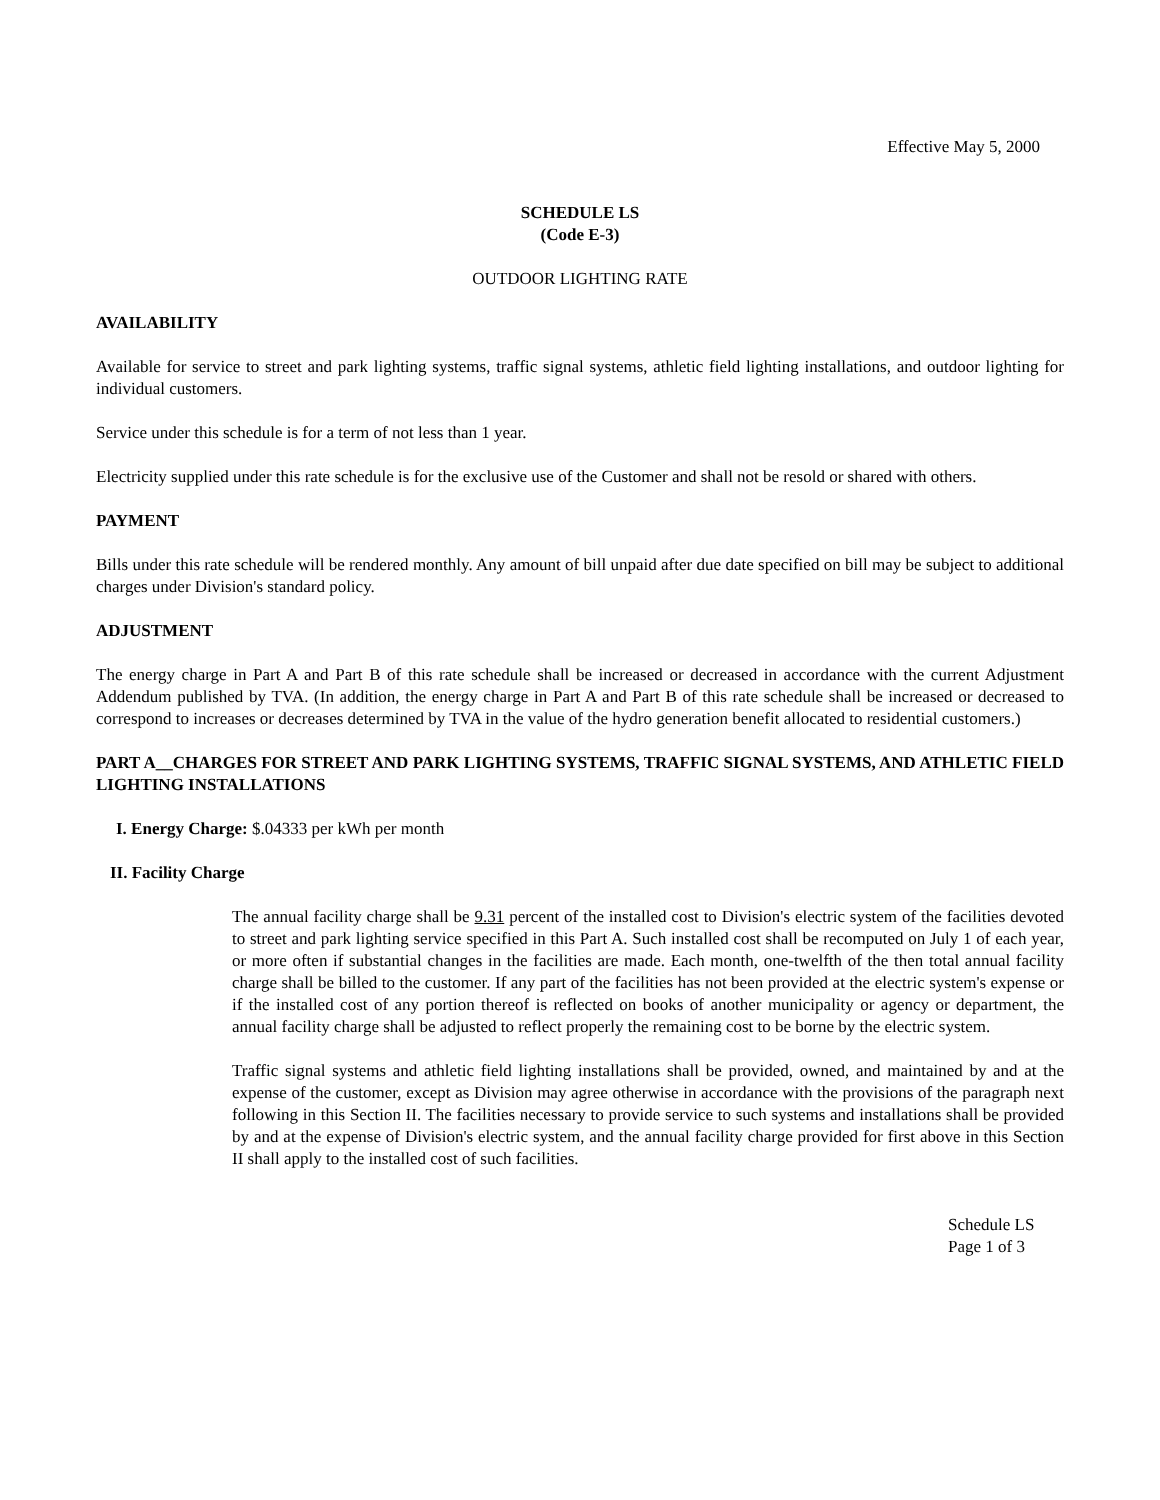Effective May 5, 2000
SCHEDULE LS
(Code E-3)
OUTDOOR LIGHTING RATE
AVAILABILITY
Available for service to street and park lighting systems, traffic signal systems, athletic field lighting installations, and outdoor lighting for individual customers.
Service under this schedule is for a term of not less than 1 year.
Electricity supplied under this rate schedule is for the exclusive use of the Customer and shall not be resold or shared with others.
PAYMENT
Bills under this rate schedule will be rendered monthly. Any amount of bill unpaid after due date specified on bill may be subject to additional charges under Division's standard policy.
ADJUSTMENT
The energy charge in Part A and Part B of this rate schedule shall be increased or decreased in accordance with the current Adjustment Addendum published by TVA. (In addition, the energy charge in Part A and Part B of this rate schedule shall be increased or decreased to correspond to increases or decreases determined by TVA in the value of the hydro generation benefit allocated to residential customers.)
PART A__CHARGES FOR STREET AND PARK LIGHTING SYSTEMS, TRAFFIC SIGNAL SYSTEMS, AND ATHLETIC FIELD LIGHTING INSTALLATIONS
I. Energy Charge: $.04333 per kWh per month
II. Facility Charge
The annual facility charge shall be 9.31 percent of the installed cost to Division's electric system of the facilities devoted to street and park lighting service specified in this Part A. Such installed cost shall be recomputed on July 1 of each year, or more often if substantial changes in the facilities are made. Each month, one-twelfth of the then total annual facility charge shall be billed to the customer. If any part of the facilities has not been provided at the electric system's expense or if the installed cost of any portion thereof is reflected on books of another municipality or agency or department, the annual facility charge shall be adjusted to reflect properly the remaining cost to be borne by the electric system.
Traffic signal systems and athletic field lighting installations shall be provided, owned, and maintained by and at the expense of the customer, except as Division may agree otherwise in accordance with the provisions of the paragraph next following in this Section II. The facilities necessary to provide service to such systems and installations shall be provided by and at the expense of Division's electric system, and the annual facility charge provided for first above in this Section II shall apply to the installed cost of such facilities.
Schedule LS
Page 1 of 3